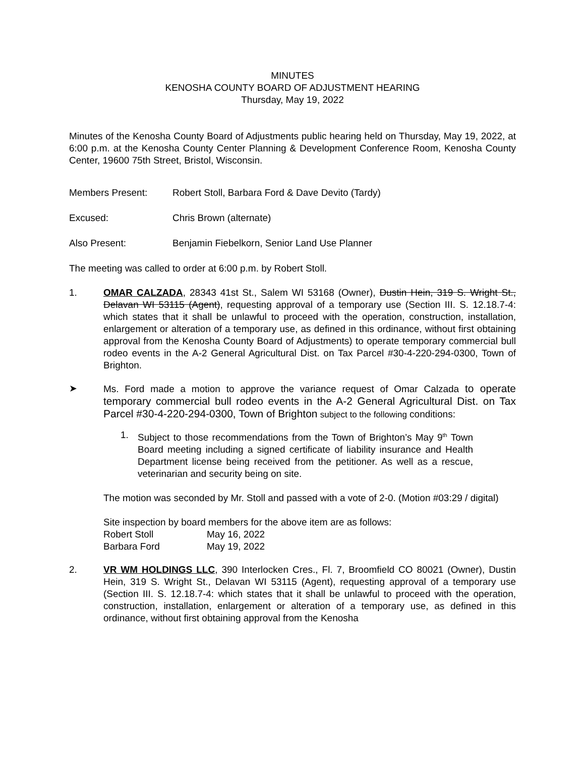MINUTES
KENOSHA COUNTY BOARD OF ADJUSTMENT HEARING
Thursday, May 19, 2022
Minutes of the Kenosha County Board of Adjustments public hearing held on Thursday, May 19, 2022, at 6:00 p.m. at the Kenosha County Center Planning & Development Conference Room, Kenosha County Center, 19600 75th Street, Bristol, Wisconsin.
Members Present: Robert Stoll, Barbara Ford & Dave Devito (Tardy)
Excused: Chris Brown (alternate)
Also Present: Benjamin Fiebelkorn, Senior Land Use Planner
The meeting was called to order at 6:00 p.m. by Robert Stoll.
1. OMAR CALZADA, 28343 41st St., Salem WI 53168 (Owner), Dustin Hein, 319 S. Wright St., Delavan WI 53115 (Agent), requesting approval of a temporary use (Section III. S. 12.18.7-4: which states that it shall be unlawful to proceed with the operation, construction, installation, enlargement or alteration of a temporary use, as defined in this ordinance, without first obtaining approval from the Kenosha County Board of Adjustments) to operate temporary commercial bull rodeo events in the A-2 General Agricultural Dist. on Tax Parcel #30-4-220-294-0300, Town of Brighton.
➤ Ms. Ford made a motion to approve the variance request of Omar Calzada to operate temporary commercial bull rodeo events in the A-2 General Agricultural Dist. on Tax Parcel #30-4-220-294-0300, Town of Brighton subject to the following conditions:
1. Subject to those recommendations from the Town of Brighton’s May 9<sup>th</sup> Town Board meeting including a signed certificate of liability insurance and Health Department license being received from the petitioner. As well as a rescue, veterinarian and security being on site.
The motion was seconded by Mr. Stoll and passed with a vote of 2-0. (Motion #03:29 / digital)
Site inspection by board members for the above item are as follows:
Robert Stoll
May 16, 2022
Barbara Ford
May 19, 2022
2. VR WM HOLDINGS LLC, 390 Interlocken Cres., Fl. 7, Broomfield CO 80021 (Owner), Dustin Hein, 319 S. Wright St., Delavan WI 53115 (Agent), requesting approval of a temporary use (Section III. S. 12.18.7-4: which states that it shall be unlawful to proceed with the operation, construction, installation, enlargement or alteration of a temporary use, as defined in this ordinance, without first obtaining approval from the Kenosha